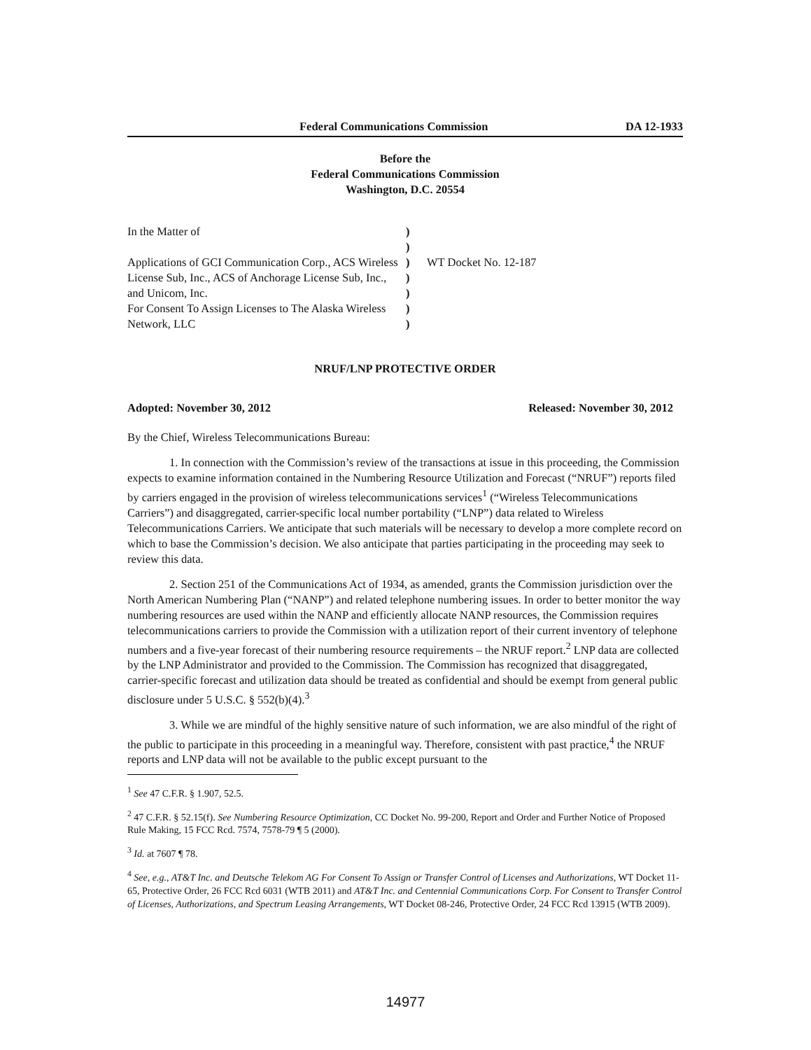Federal Communications Commission DA 12-1933
Before the
Federal Communications Commission
Washington, D.C. 20554
| In the Matter of Applications of GCI Communication Corp., ACS Wireless License Sub, Inc., ACS of Anchorage License Sub, Inc., and Unicom, Inc. For Consent To Assign Licenses to The Alaska Wireless Network, LLC | ) ) ) ) ) ) ) | WT Docket No. 12-187 |
NRUF/LNP PROTECTIVE ORDER
Adopted: November 30, 2012 Released: November 30, 2012
By the Chief, Wireless Telecommunications Bureau:
1. In connection with the Commission’s review of the transactions at issue in this proceeding, the Commission expects to examine information contained in the Numbering Resource Utilization and Forecast (“NRUF”) reports filed by carriers engaged in the provision of wireless telecommunications services<sup>1</sup> (“Wireless Telecommunications Carriers”) and disaggregated, carrier-specific local number portability (“LNP”) data related to Wireless Telecommunications Carriers. We anticipate that such materials will be necessary to develop a more complete record on which to base the Commission’s decision. We also anticipate that parties participating in the proceeding may seek to review this data.
2. Section 251 of the Communications Act of 1934, as amended, grants the Commission jurisdiction over the North American Numbering Plan (“NANP”) and related telephone numbering issues. In order to better monitor the way numbering resources are used within the NANP and efficiently allocate NANP resources, the Commission requires telecommunications carriers to provide the Commission with a utilization report of their current inventory of telephone numbers and a five-year forecast of their numbering resource requirements – the NRUF report.<sup>2</sup> LNP data are collected by the LNP Administrator and provided to the Commission. The Commission has recognized that disaggregated, carrier-specific forecast and utilization data should be treated as confidential and should be exempt from general public disclosure under 5 U.S.C. § 552(b)(4).<sup>3</sup>
3. While we are mindful of the highly sensitive nature of such information, we are also mindful of the right of the public to participate in this proceeding in a meaningful way. Therefore, consistent with past practice,<sup>4</sup> the NRUF reports and LNP data will not be available to the public except pursuant to the
<sup>1</sup> See 47 C.F.R. § 1.907, 52.5.
<sup>2</sup> 47 C.F.R. § 52.15(f). See Numbering Resource Optimization, CC Docket No. 99-200, Report and Order and Further Notice of Proposed Rule Making, 15 FCC Rcd. 7574, 7578-79 ¶ 5 (2000).
<sup>3</sup> Id. at 7607 ¶ 78.
<sup>4</sup> See, e.g., AT&T Inc. and Deutsche Telekom AG For Consent To Assign or Transfer Control of Licenses and Authorizations, WT Docket 11-65, Protective Order, 26 FCC Rcd 6031 (WTB 2011) and AT&T Inc. and Centennial Communications Corp. For Consent to Transfer Control of Licenses, Authorizations, and Spectrum Leasing Arrangements, WT Docket 08-246, Protective Order, 24 FCC Rcd 13915 (WTB 2009).
14977